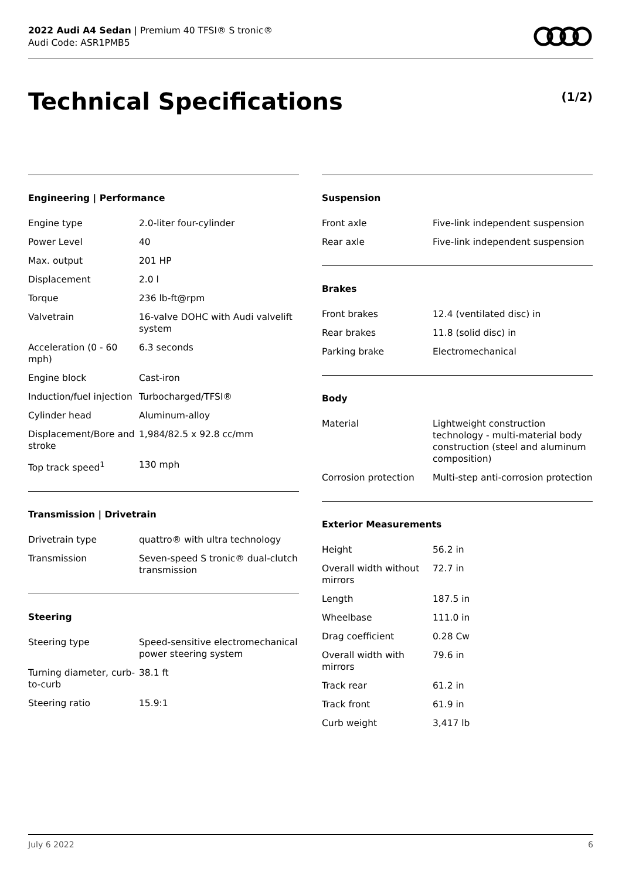2022 Audi A4 Sedan | Premium 40 TFSI® S tronic®
Audi Code: ASR1PMB5
Technical Specifications (1/2)
Engineering | Performance
| Engine type | 2.0-liter four-cylinder |
| Power Level | 40 |
| Max. output | 201 HP |
| Displacement | 2.0 l |
| Torque | 236 lb-ft@rpm |
| Valvetrain | 16-valve DOHC with Audi valvelift system |
| Acceleration (0 - 60 mph) | 6.3 seconds |
| Engine block | Cast-iron |
| Induction/fuel injection | Turbocharged/TFSI® |
| Cylinder head | Aluminum-alloy |
| Displacement/Bore and stroke | 1,984/82.5 x 92.8 cc/mm |
| Top track speed<sup>1</sup> | 130 mph |
Transmission | Drivetrain
| Drivetrain type | quattro® with ultra technology |
| Transmission | Seven-speed S tronic® dual-clutch transmission |
Steering
| Steering type | Speed-sensitive electromechanical power steering system |
| Turning diameter, curb-to-curb | 38.1 ft |
| Steering ratio | 15.9:1 |
Suspension
| Front axle | Five-link independent suspension |
| Rear axle | Five-link independent suspension |
Brakes
| Front brakes | 12.4 (ventilated disc) in |
| Rear brakes | 11.8 (solid disc) in |
| Parking brake | Electromechanical |
Body
| Material | Lightweight construction technology - multi-material body construction (steel and aluminum composition) |
| Corrosion protection | Multi-step anti-corrosion protection |
Exterior Measurements
| Height | 56.2 in |
| Overall width without mirrors | 72.7 in |
| Length | 187.5 in |
| Wheelbase | 111.0 in |
| Drag coefficient | 0.28 Cw |
| Overall width with mirrors | 79.6 in |
| Track rear | 61.2 in |
| Track front | 61.9 in |
| Curb weight | 3,417 lb |
July 6 2022 6